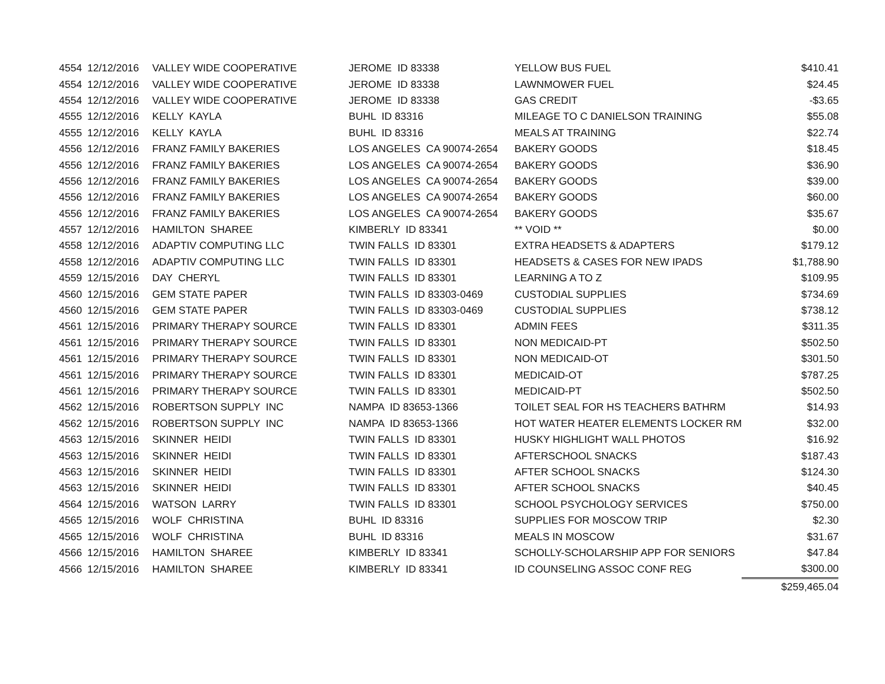| 4554 | 12/12/2016 | VALLEY WIDE COOPERATIVE | JEROME ID 83338 | YELLOW BUS FUEL | $410.41 |
| 4554 | 12/12/2016 | VALLEY WIDE COOPERATIVE | JEROME ID 83338 | LAWNMOWER FUEL | $24.45 |
| 4554 | 12/12/2016 | VALLEY WIDE COOPERATIVE | JEROME ID 83338 | GAS CREDIT | -$3.65 |
| 4555 | 12/12/2016 | KELLY KAYLA | BUHL ID 83316 | MILEAGE TO C DANIELSON TRAINING | $55.08 |
| 4555 | 12/12/2016 | KELLY KAYLA | BUHL ID 83316 | MEALS AT TRAINING | $22.74 |
| 4556 | 12/12/2016 | FRANZ FAMILY BAKERIES | LOS ANGELES CA 90074-2654 | BAKERY GOODS | $18.45 |
| 4556 | 12/12/2016 | FRANZ FAMILY BAKERIES | LOS ANGELES CA 90074-2654 | BAKERY GOODS | $36.90 |
| 4556 | 12/12/2016 | FRANZ FAMILY BAKERIES | LOS ANGELES CA 90074-2654 | BAKERY GOODS | $39.00 |
| 4556 | 12/12/2016 | FRANZ FAMILY BAKERIES | LOS ANGELES CA 90074-2654 | BAKERY GOODS | $60.00 |
| 4556 | 12/12/2016 | FRANZ FAMILY BAKERIES | LOS ANGELES CA 90074-2654 | BAKERY GOODS | $35.67 |
| 4557 | 12/12/2016 | HAMILTON SHAREE | KIMBERLY ID 83341 | ** VOID ** | $0.00 |
| 4558 | 12/12/2016 | ADAPTIV COMPUTING LLC | TWIN FALLS ID 83301 | EXTRA HEADSETS & ADAPTERS | $179.12 |
| 4558 | 12/12/2016 | ADAPTIV COMPUTING LLC | TWIN FALLS ID 83301 | HEADSETS & CASES FOR NEW IPADS | $1,788.90 |
| 4559 | 12/15/2016 | DAY CHERYL | TWIN FALLS ID 83301 | LEARNING A TO Z | $109.95 |
| 4560 | 12/15/2016 | GEM STATE PAPER | TWIN FALLS ID 83303-0469 | CUSTODIAL SUPPLIES | $734.69 |
| 4560 | 12/15/2016 | GEM STATE PAPER | TWIN FALLS ID 83303-0469 | CUSTODIAL SUPPLIES | $738.12 |
| 4561 | 12/15/2016 | PRIMARY THERAPY SOURCE | TWIN FALLS ID 83301 | ADMIN FEES | $311.35 |
| 4561 | 12/15/2016 | PRIMARY THERAPY SOURCE | TWIN FALLS ID 83301 | NON MEDICAID-PT | $502.50 |
| 4561 | 12/15/2016 | PRIMARY THERAPY SOURCE | TWIN FALLS ID 83301 | NON MEDICAID-OT | $301.50 |
| 4561 | 12/15/2016 | PRIMARY THERAPY SOURCE | TWIN FALLS ID 83301 | MEDICAID-OT | $787.25 |
| 4561 | 12/15/2016 | PRIMARY THERAPY SOURCE | TWIN FALLS ID 83301 | MEDICAID-PT | $502.50 |
| 4562 | 12/15/2016 | ROBERTSON SUPPLY INC | NAMPA ID 83653-1366 | TOILET SEAL FOR HS TEACHERS BATHRM | $14.93 |
| 4562 | 12/15/2016 | ROBERTSON SUPPLY INC | NAMPA ID 83653-1366 | HOT WATER HEATER ELEMENTS LOCKER RM | $32.00 |
| 4563 | 12/15/2016 | SKINNER HEIDI | TWIN FALLS ID 83301 | HUSKY HIGHLIGHT WALL PHOTOS | $16.92 |
| 4563 | 12/15/2016 | SKINNER HEIDI | TWIN FALLS ID 83301 | AFTERSCHOOL SNACKS | $187.43 |
| 4563 | 12/15/2016 | SKINNER HEIDI | TWIN FALLS ID 83301 | AFTER SCHOOL SNACKS | $124.30 |
| 4563 | 12/15/2016 | SKINNER HEIDI | TWIN FALLS ID 83301 | AFTER SCHOOL SNACKS | $40.45 |
| 4564 | 12/15/2016 | WATSON LARRY | TWIN FALLS ID 83301 | SCHOOL PSYCHOLOGY SERVICES | $750.00 |
| 4565 | 12/15/2016 | WOLF CHRISTINA | BUHL ID 83316 | SUPPLIES FOR MOSCOW TRIP | $2.30 |
| 4565 | 12/15/2016 | WOLF CHRISTINA | BUHL ID 83316 | MEALS IN MOSCOW | $31.67 |
| 4566 | 12/15/2016 | HAMILTON SHAREE | KIMBERLY ID 83341 | SCHOLLY-SCHOLARSHIP APP FOR SENIORS | $47.84 |
| 4566 | 12/15/2016 | HAMILTON SHAREE | KIMBERLY ID 83341 | ID COUNSELING ASSOC CONF REG | $300.00 |
| | | | | | $259,465.04 |